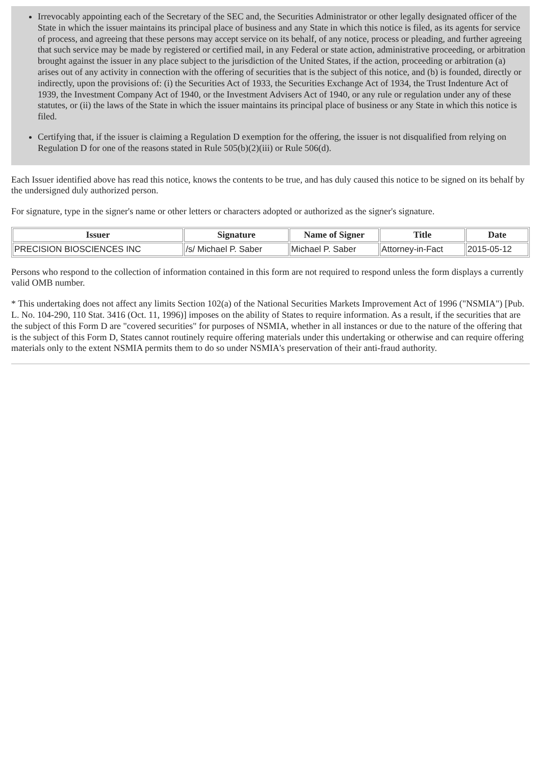Irrevocably appointing each of the Secretary of the SEC and, the Securities Administrator or other legally designated officer of the State in which the issuer maintains its principal place of business and any State in which this notice is filed, as its agents for service of process, and agreeing that these persons may accept service on its behalf, of any notice, process or pleading, and further agreeing that such service may be made by registered or certified mail, in any Federal or state action, administrative proceeding, or arbitration brought against the issuer in any place subject to the jurisdiction of the United States, if the action, proceeding or arbitration (a) arises out of any activity in connection with the offering of securities that is the subject of this notice, and (b) is founded, directly or indirectly, upon the provisions of: (i) the Securities Act of 1933, the Securities Exchange Act of 1934, the Trust Indenture Act of 1939, the Investment Company Act of 1940, or the Investment Advisers Act of 1940, or any rule or regulation under any of these statutes, or (ii) the laws of the State in which the issuer maintains its principal place of business or any State in which this notice is filed.
Certifying that, if the issuer is claiming a Regulation D exemption for the offering, the issuer is not disqualified from relying on Regulation D for one of the reasons stated in Rule 505(b)(2)(iii) or Rule 506(d).
Each Issuer identified above has read this notice, knows the contents to be true, and has duly caused this notice to be signed on its behalf by the undersigned duly authorized person.
For signature, type in the signer's name or other letters or characters adopted or authorized as the signer's signature.
| Issuer | Signature | Name of Signer | Title | Date |
| --- | --- | --- | --- | --- |
| PRECISION BIOSCIENCES INC | /s/ Michael P. Saber | Michael P. Saber | Attorney-in-Fact | 2015-05-12 |
Persons who respond to the collection of information contained in this form are not required to respond unless the form displays a currently valid OMB number.
* This undertaking does not affect any limits Section 102(a) of the National Securities Markets Improvement Act of 1996 ("NSMIA") [Pub. L. No. 104-290, 110 Stat. 3416 (Oct. 11, 1996)] imposes on the ability of States to require information. As a result, if the securities that are the subject of this Form D are "covered securities" for purposes of NSMIA, whether in all instances or due to the nature of the offering that is the subject of this Form D, States cannot routinely require offering materials under this undertaking or otherwise and can require offering materials only to the extent NSMIA permits them to do so under NSMIA's preservation of their anti-fraud authority.